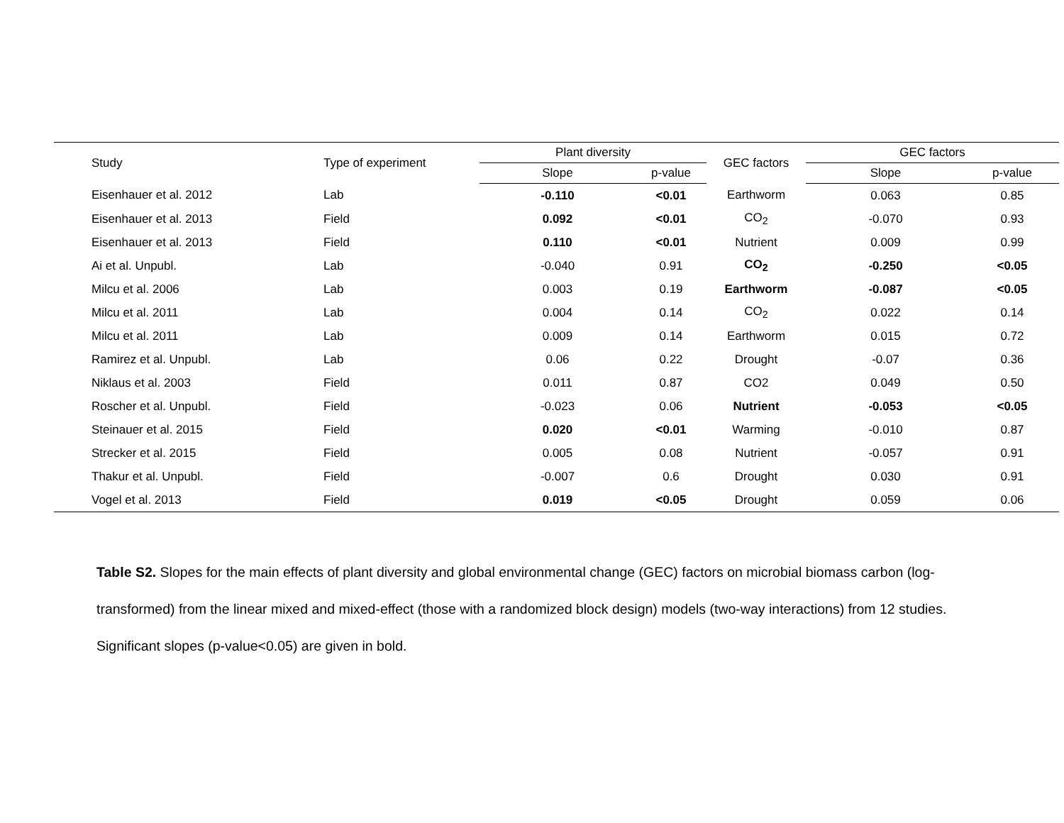| Study | Type of experiment | Plant diversity | | GEC factors | GEC factors | |
| --- | --- | --- | --- | --- | --- | --- |
| | | Slope | p-value | | Slope | p-value |
| Eisenhauer et al. 2012 | Lab | -0.110 | <0.01 | Earthworm | 0.063 | 0.85 |
| Eisenhauer et al. 2013 | Field | 0.092 | <0.01 | CO<sub>2</sub> | -0.070 | 0.93 |
| Eisenhauer et al. 2013 | Field | 0.110 | <0.01 | Nutrient | 0.009 | 0.99 |
| Ai et al. Unpubl. | Lab | -0.040 | 0.91 | CO<sub>2</sub> | -0.250 | <0.05 |
| Milcu et al. 2006 | Lab | 0.003 | 0.19 | Earthworm | -0.087 | <0.05 |
| Milcu et al. 2011 | Lab | 0.004 | 0.14 | CO<sub>2</sub> | 0.022 | 0.14 |
| Milcu et al. 2011 | Lab | 0.009 | 0.14 | Earthworm | 0.015 | 0.72 |
| Ramirez et al. Unpubl. | Lab | 0.06 | 0.22 | Drought | -0.07 | 0.36 |
| Niklaus et al. 2003 | Field | 0.011 | 0.87 | CO2 | 0.049 | 0.50 |
| Roscher et al. Unpubl. | Field | -0.023 | 0.06 | Nutrient | -0.053 | <0.05 |
| Steinauer et al. 2015 | Field | 0.020 | <0.01 | Warming | -0.010 | 0.87 |
| Strecker et al. 2015 | Field | 0.005 | 0.08 | Nutrient | -0.057 | 0.91 |
| Thakur et al. Unpubl. | Field | -0.007 | 0.6 | Drought | 0.030 | 0.91 |
| Vogel et al. 2013 | Field | 0.019 | <0.05 | Drought | 0.059 | 0.06 |
Table S2. Slopes for the main effects of plant diversity and global environmental change (GEC) factors on microbial biomass carbon (log-transformed) from the linear mixed and mixed-effect (those with a randomized block design) models (two-way interactions) from 12 studies. Significant slopes (p-value<0.05) are given in bold.